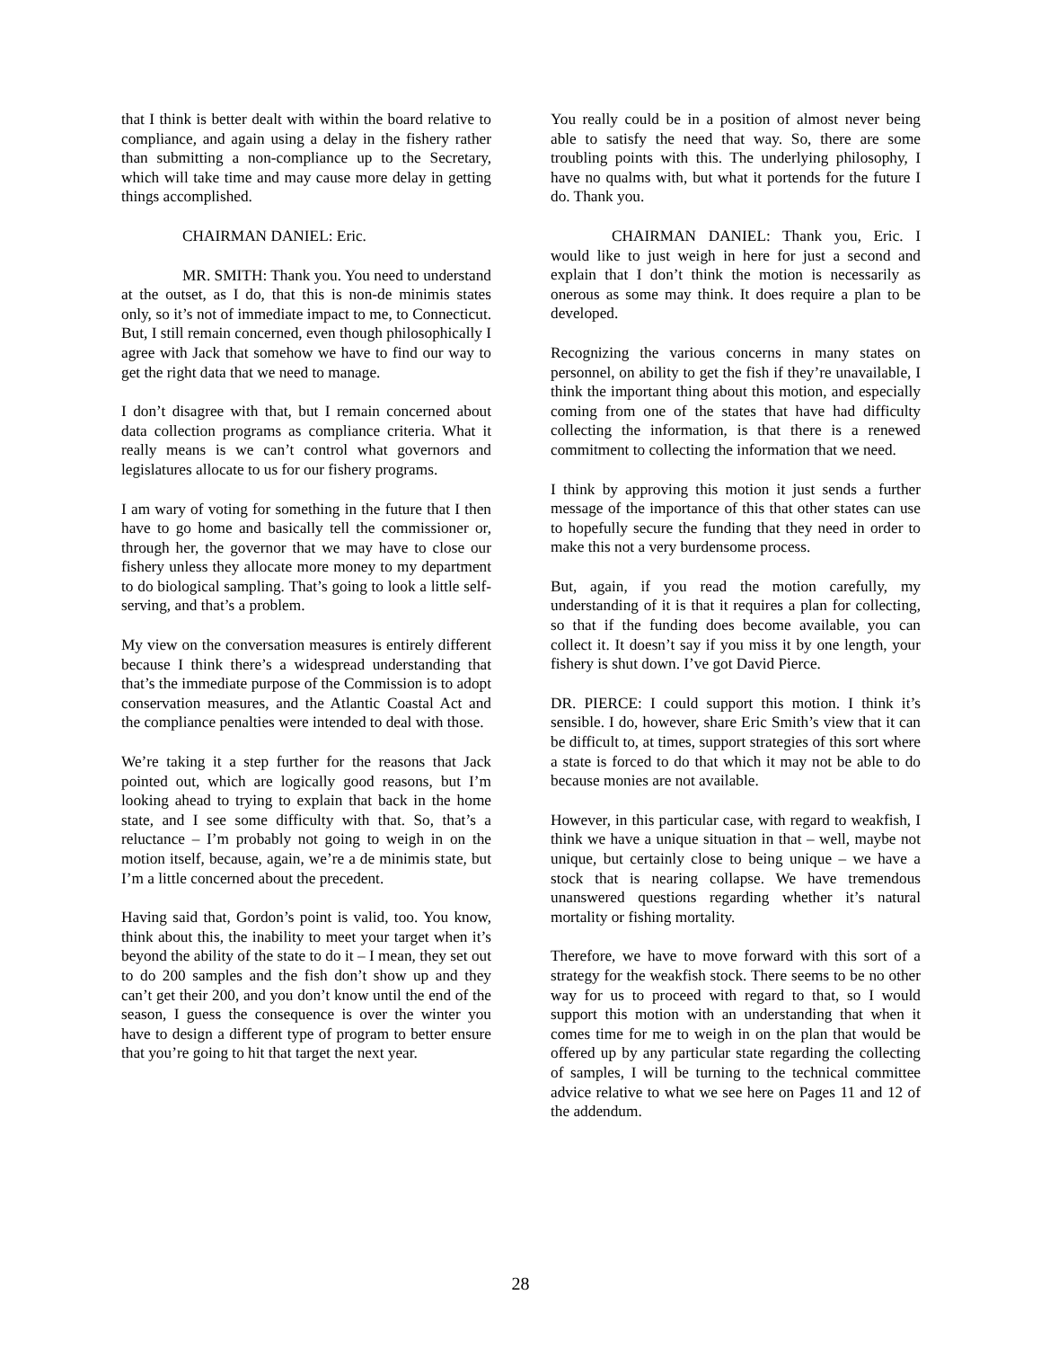that I think is better dealt with within the board relative to compliance, and again using a delay in the fishery rather than submitting a non-compliance up to the Secretary, which will take time and may cause more delay in getting things accomplished.
CHAIRMAN DANIEL: Eric.
MR. SMITH: Thank you. You need to understand at the outset, as I do, that this is non-de minimis states only, so it’s not of immediate impact to me, to Connecticut. But, I still remain concerned, even though philosophically I agree with Jack that somehow we have to find our way to get the right data that we need to manage.
I don’t disagree with that, but I remain concerned about data collection programs as compliance criteria. What it really means is we can’t control what governors and legislatures allocate to us for our fishery programs.
I am wary of voting for something in the future that I then have to go home and basically tell the commissioner or, through her, the governor that we may have to close our fishery unless they allocate more money to my department to do biological sampling. That’s going to look a little self-serving, and that’s a problem.
My view on the conversation measures is entirely different because I think there’s a widespread understanding that that’s the immediate purpose of the Commission is to adopt conservation measures, and the Atlantic Coastal Act and the compliance penalties were intended to deal with those.
We’re taking it a step further for the reasons that Jack pointed out, which are logically good reasons, but I’m looking ahead to trying to explain that back in the home state, and I see some difficulty with that. So, that’s a reluctance – I’m probably not going to weigh in on the motion itself, because, again, we’re a de minimis state, but I’m a little concerned about the precedent.
Having said that, Gordon’s point is valid, too. You know, think about this, the inability to meet your target when it’s beyond the ability of the state to do it – I mean, they set out to do 200 samples and the fish don’t show up and they can’t get their 200, and you don’t know until the end of the season, I guess the consequence is over the winter you have to design a different type of program to better ensure that you’re going to hit that target the next year.
You really could be in a position of almost never being able to satisfy the need that way. So, there are some troubling points with this. The underlying philosophy, I have no qualms with, but what it portends for the future I do. Thank you.
CHAIRMAN DANIEL: Thank you, Eric. I would like to just weigh in here for just a second and explain that I don’t think the motion is necessarily as onerous as some may think. It does require a plan to be developed.
Recognizing the various concerns in many states on personnel, on ability to get the fish if they’re unavailable, I think the important thing about this motion, and especially coming from one of the states that have had difficulty collecting the information, is that there is a renewed commitment to collecting the information that we need.
I think by approving this motion it just sends a further message of the importance of this that other states can use to hopefully secure the funding that they need in order to make this not a very burdensome process.
But, again, if you read the motion carefully, my understanding of it is that it requires a plan for collecting, so that if the funding does become available, you can collect it. It doesn’t say if you miss it by one length, your fishery is shut down. I’ve got David Pierce.
DR. PIERCE: I could support this motion. I think it’s sensible. I do, however, share Eric Smith’s view that it can be difficult to, at times, support strategies of this sort where a state is forced to do that which it may not be able to do because monies are not available.
However, in this particular case, with regard to weakfish, I think we have a unique situation in that – well, maybe not unique, but certainly close to being unique – we have a stock that is nearing collapse. We have tremendous unanswered questions regarding whether it’s natural mortality or fishing mortality.
Therefore, we have to move forward with this sort of a strategy for the weakfish stock. There seems to be no other way for us to proceed with regard to that, so I would support this motion with an understanding that when it comes time for me to weigh in on the plan that would be offered up by any particular state regarding the collecting of samples, I will be turning to the technical committee advice relative to what we see here on Pages 11 and 12 of the addendum.
28